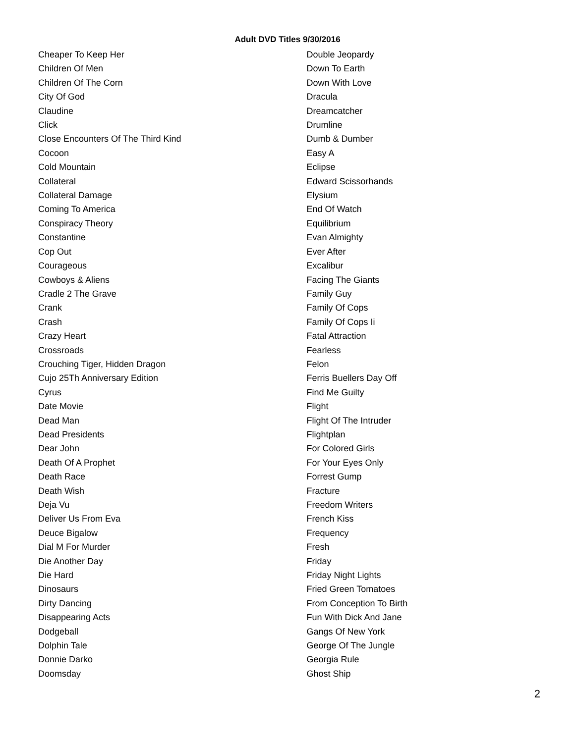Adult DVD Titles 9/30/2016
Cheaper To Keep Her
Children Of Men
Children Of The Corn
City Of God
Claudine
Click
Close Encounters Of The Third Kind
Cocoon
Cold Mountain
Collateral
Collateral Damage
Coming To America
Conspiracy Theory
Constantine
Cop Out
Courageous
Cowboys & Aliens
Cradle 2 The Grave
Crank
Crash
Crazy Heart
Crossroads
Crouching Tiger, Hidden Dragon
Cujo 25Th Anniversary Edition
Cyrus
Date Movie
Dead Man
Dead Presidents
Dear John
Death Of A Prophet
Death Race
Death Wish
Deja Vu
Deliver Us From Eva
Deuce Bigalow
Dial M For Murder
Die Another Day
Die Hard
Dinosaurs
Dirty Dancing
Disappearing Acts
Dodgeball
Dolphin Tale
Donnie Darko
Doomsday
Double Jeopardy
Down To Earth
Down With Love
Dracula
Dreamcatcher
Drumline
Dumb & Dumber
Easy A
Eclipse
Edward Scissorhands
Elysium
End Of Watch
Equilibrium
Evan Almighty
Ever After
Excalibur
Facing The Giants
Family Guy
Family Of Cops
Family Of Cops Ii
Fatal Attraction
Fearless
Felon
Ferris Buellers Day Off
Find Me Guilty
Flight
Flight Of The Intruder
Flightplan
For Colored Girls
For Your Eyes Only
Forrest Gump
Fracture
Freedom Writers
French Kiss
Frequency
Fresh
Friday
Friday Night Lights
Fried Green Tomatoes
From Conception To Birth
Fun With Dick And Jane
Gangs Of New York
George Of The Jungle
Georgia Rule
Ghost Ship
2